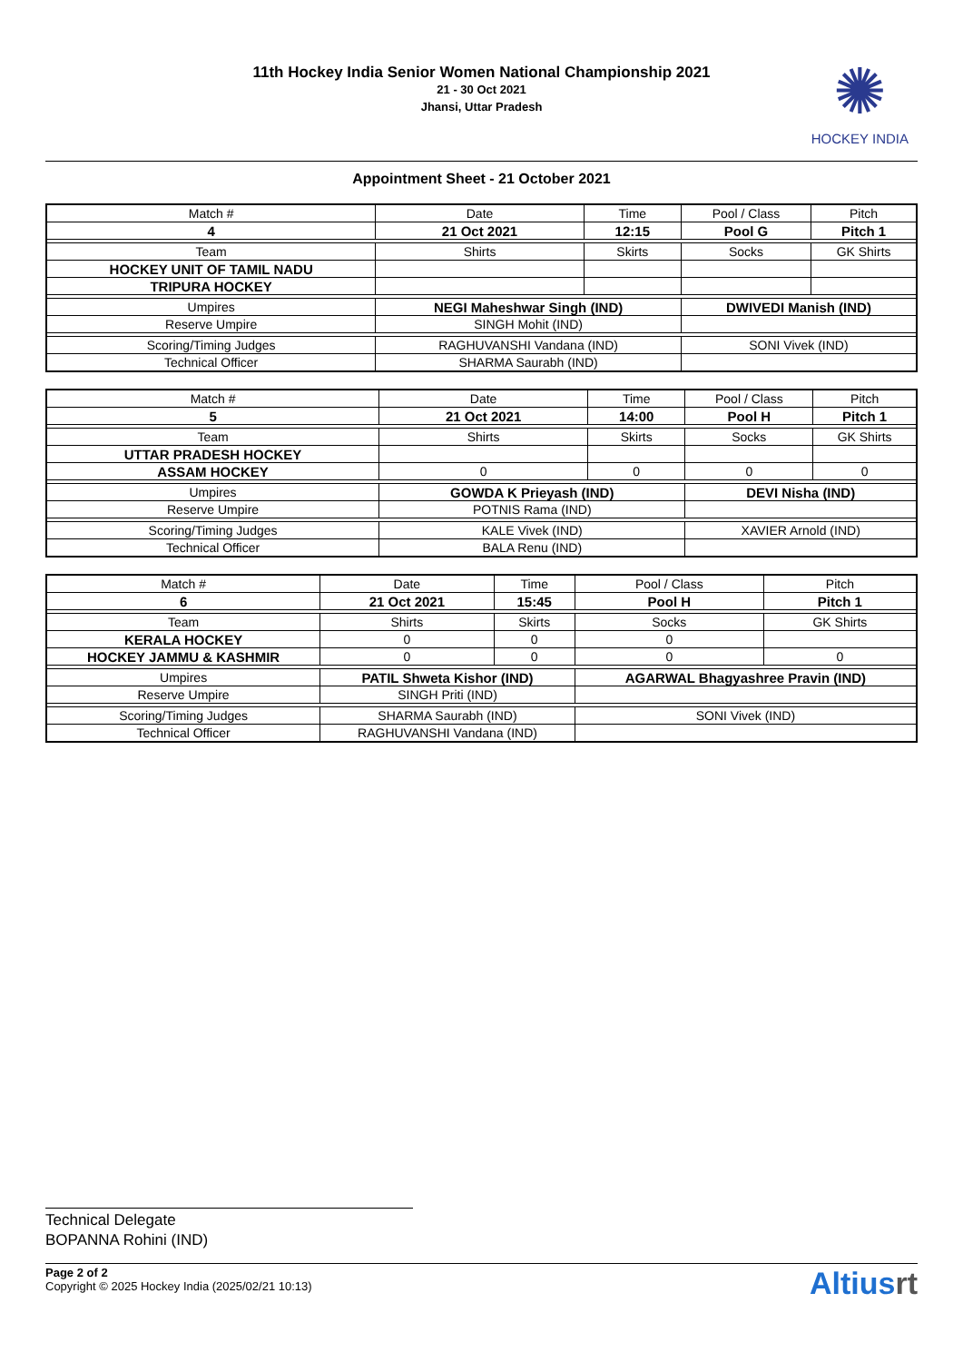11th Hockey India Senior Women National Championship 2021
21 - 30 Oct 2021
Jhansi, Uttar Pradesh
✺
HOCKEY INDIA
Appointment Sheet - 21 October 2021
| Match # | Date | Time | Pool / Class | Pitch |
| 4 | 21 Oct 2021 | 12:15 | Pool G | Pitch 1 |
| Team | Shirts | Skirts | Socks | GK Shirts |
| HOCKEY UNIT OF TAMIL NADU | | | | |
| TRIPURA HOCKEY | | | | |
| Umpires | NEGI Maheshwar Singh (IND) | | DWIVEDI Manish (IND) | |
| Reserve Umpire | SINGH Mohit (IND) | | | |
| Scoring/Timing Judges | RAGHUVANSHI Vandana (IND) | | SONI Vivek (IND) | |
| Technical Officer | SHARMA Saurabh (IND) | | | |
| Match # | Date | Time | Pool / Class | Pitch |
| 5 | 21 Oct 2021 | 14:00 | Pool H | Pitch 1 |
| Team | Shirts | Skirts | Socks | GK Shirts |
| UTTAR PRADESH HOCKEY | | | | |
| ASSAM HOCKEY | 0 | 0 | 0 | 0 |
| Umpires | GOWDA K Prieyash (IND) | | DEVI Nisha (IND) | |
| Reserve Umpire | POTNIS Rama (IND) | | | |
| Scoring/Timing Judges | KALE Vivek (IND) | | XAVIER Arnold (IND) | |
| Technical Officer | BALA Renu (IND) | | | |
| Match # | Date | Time | Pool / Class | Pitch |
| 6 | 21 Oct 2021 | 15:45 | Pool H | Pitch 1 |
| Team | Shirts | Skirts | Socks | GK Shirts |
| KERALA HOCKEY | 0 | 0 | 0 | |
| HOCKEY JAMMU & KASHMIR | 0 | 0 | 0 | 0 |
| Umpires | PATIL Shweta Kishor (IND) | | AGARWAL Bhagyashree Pravin (IND) | |
| Reserve Umpire | SINGH Priti (IND) | | | |
| Scoring/Timing Judges | SHARMA Saurabh (IND) | | SONI Vivek (IND) | |
| Technical Officer | RAGHUVANSHI Vandana (IND) | | | |
Technical Delegate
BOPANNA Rohini (IND)
Page 2 of 2
Copyright © 2025 Hockey India (2025/02/21 10:13)
Altiusrt